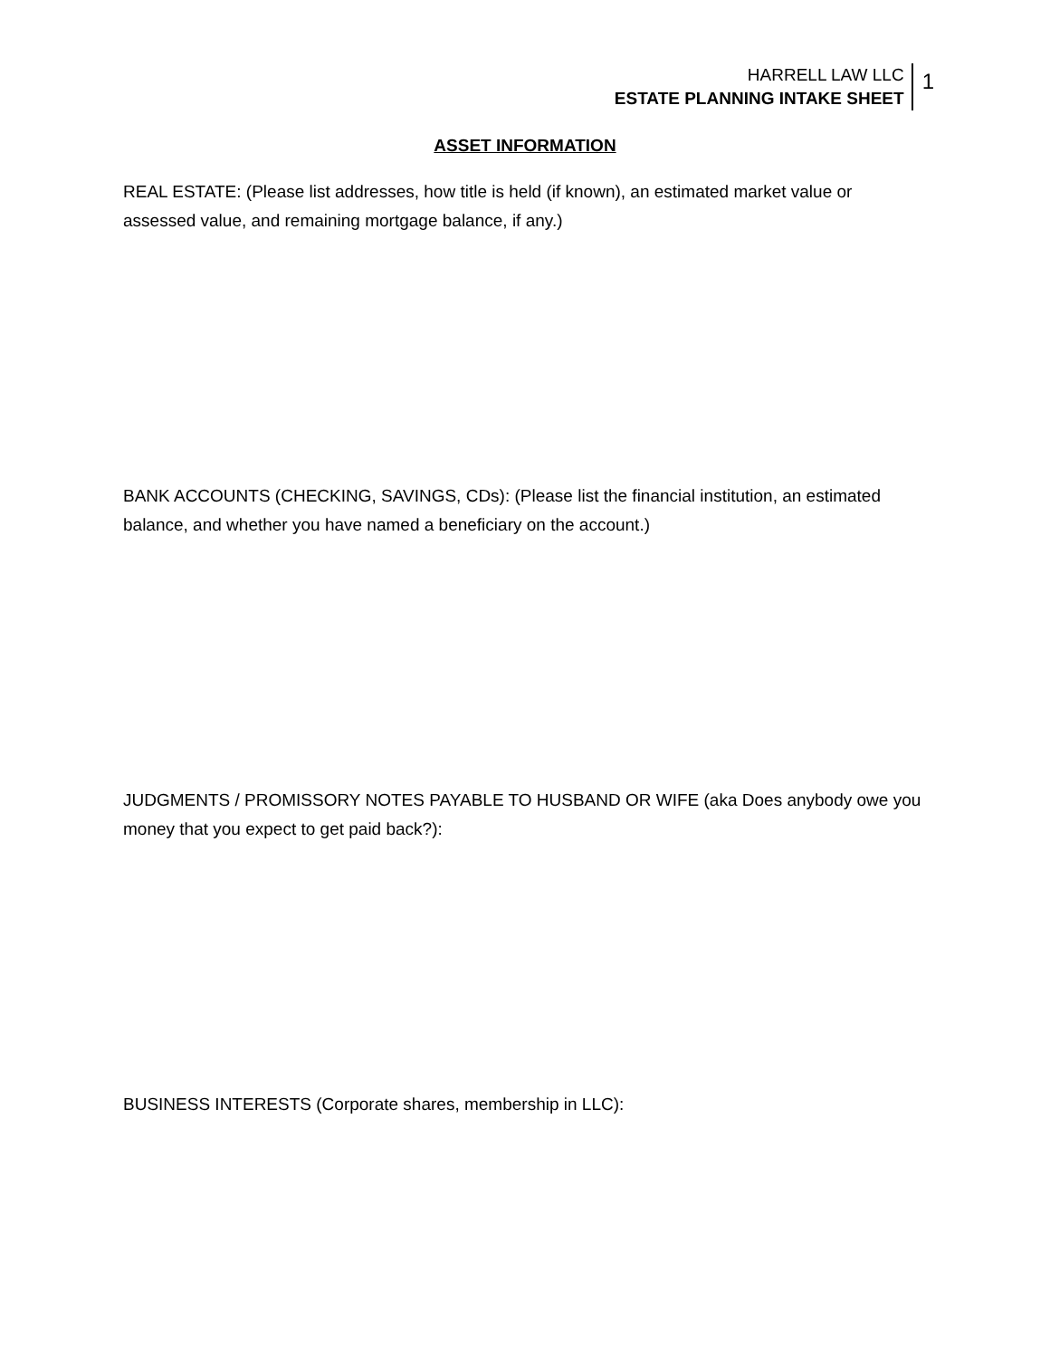HARRELL LAW LLC
ESTATE PLANNING INTAKE SHEET
1
ASSET INFORMATION
REAL ESTATE: (Please list addresses, how title is held (if known), an estimated market value or assessed value, and remaining mortgage balance, if any.)
BANK ACCOUNTS (CHECKING, SAVINGS, CDs): (Please list the financial institution, an estimated balance, and whether you have named a beneficiary on the account.)
JUDGMENTS / PROMISSORY NOTES PAYABLE TO HUSBAND OR WIFE (aka Does anybody owe you money that you expect to get paid back?):
BUSINESS INTERESTS (Corporate shares, membership in LLC):